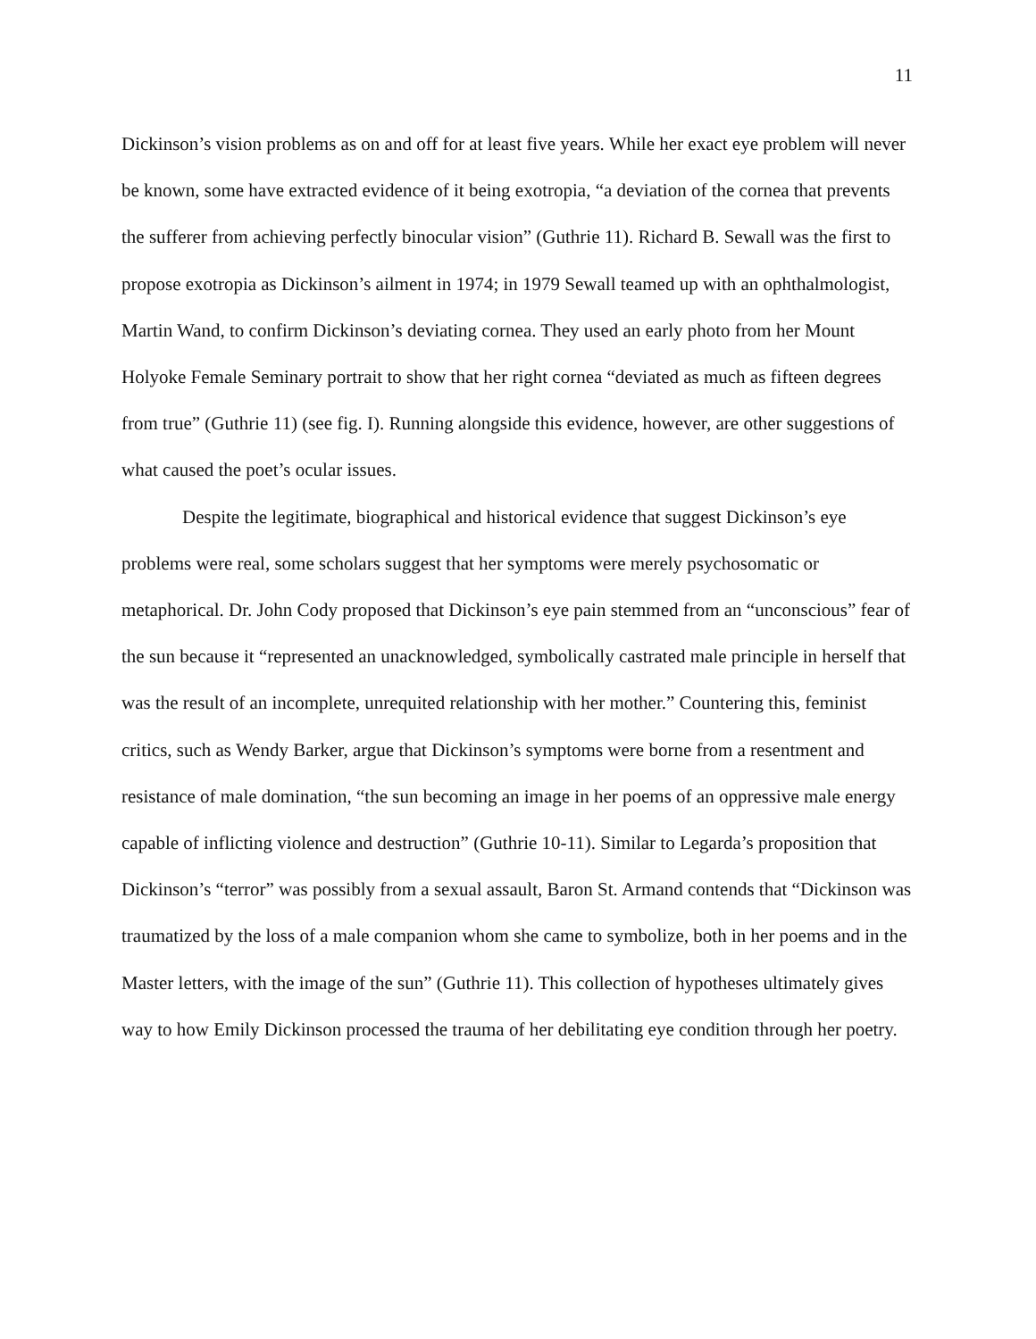11
Dickinson’s vision problems as on and off for at least five years. While her exact eye problem will never be known, some have extracted evidence of it being exotropia, “a deviation of the cornea that prevents the sufferer from achieving perfectly binocular vision” (Guthrie 11). Richard B. Sewall was the first to propose exotropia as Dickinson’s ailment in 1974; in 1979 Sewall teamed up with an ophthalmologist, Martin Wand, to confirm Dickinson’s deviating cornea. They used an early photo from her Mount Holyoke Female Seminary portrait to show that her right cornea “deviated as much as fifteen degrees from true” (Guthrie 11) (see fig. I). Running alongside this evidence, however, are other suggestions of what caused the poet’s ocular issues.
Despite the legitimate, biographical and historical evidence that suggest Dickinson’s eye problems were real, some scholars suggest that her symptoms were merely psychosomatic or metaphorical. Dr. John Cody proposed that Dickinson’s eye pain stemmed from an “unconscious” fear of the sun because it “represented an unacknowledged, symbolically castrated male principle in herself that was the result of an incomplete, unrequited relationship with her mother.” Countering this, feminist critics, such as Wendy Barker, argue that Dickinson’s symptoms were borne from a resentment and resistance of male domination, “the sun becoming an image in her poems of an oppressive male energy capable of inflicting violence and destruction” (Guthrie 10-11). Similar to Legarda’s proposition that Dickinson’s “terror” was possibly from a sexual assault, Baron St. Armand contends that “Dickinson was traumatized by the loss of a male companion whom she came to symbolize, both in her poems and in the Master letters, with the image of the sun” (Guthrie 11). This collection of hypotheses ultimately gives way to how Emily Dickinson processed the trauma of her debilitating eye condition through her poetry.